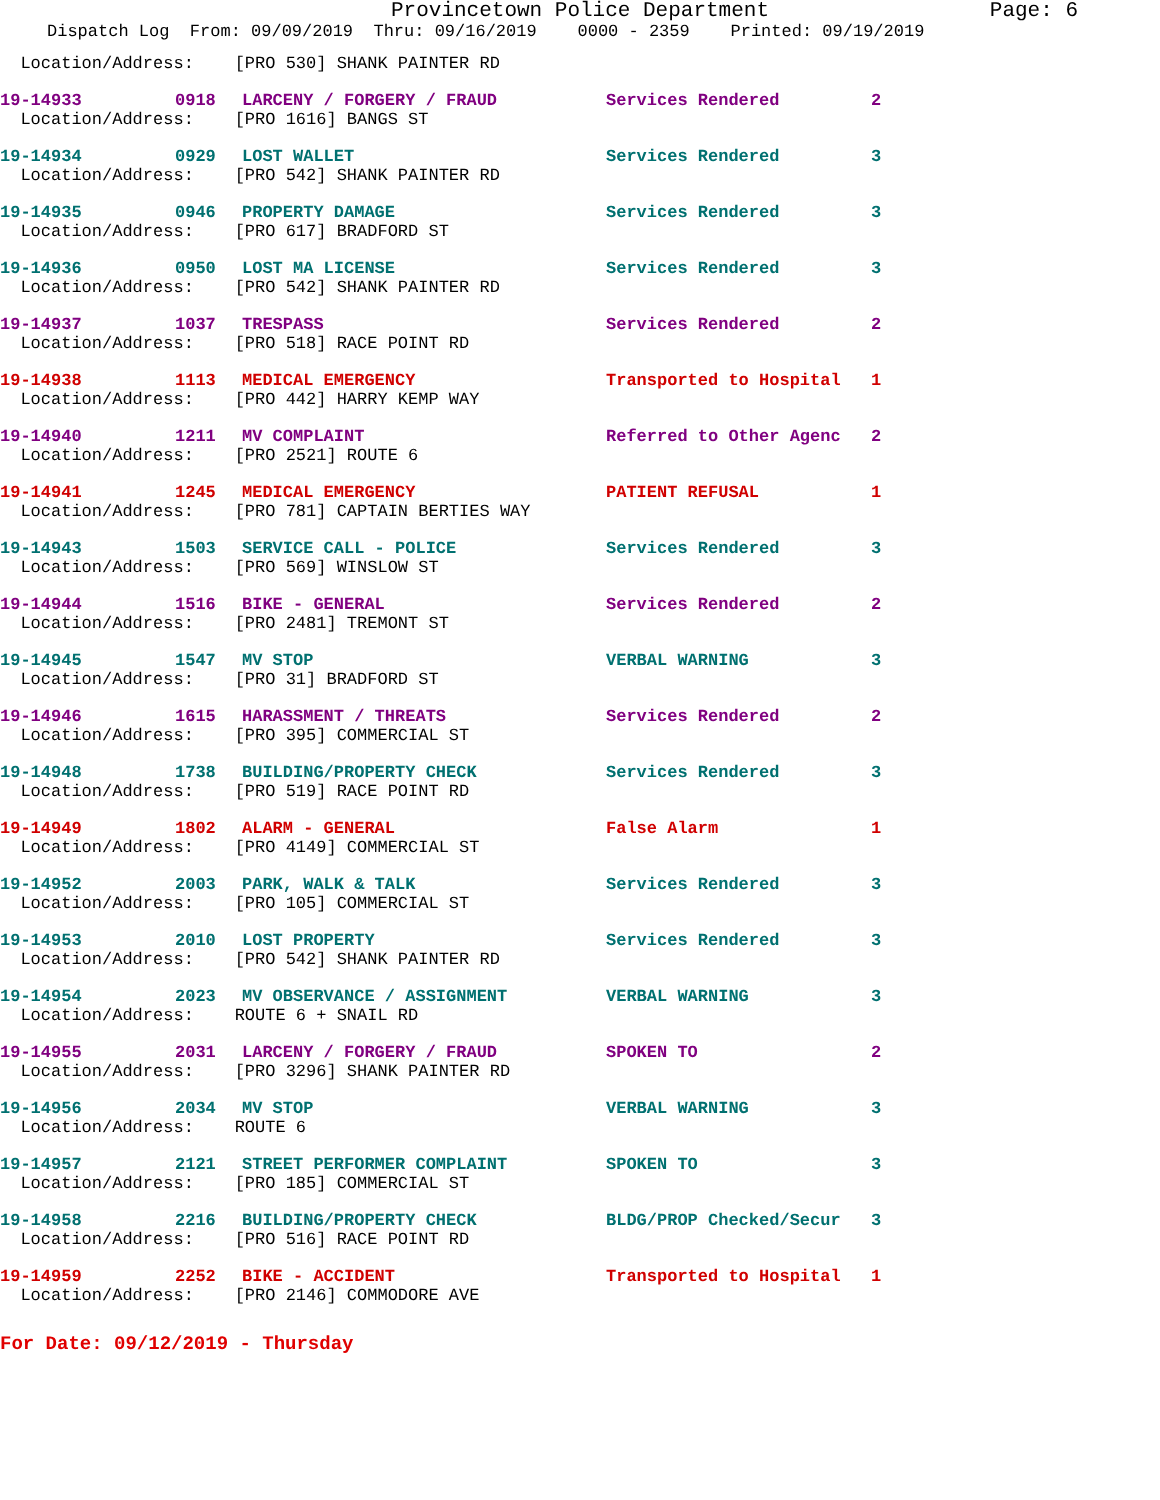Provincetown Police Department Page: 6
Dispatch Log From: 09/09/2019 Thru: 09/16/2019 0000 - 2359 Printed: 09/19/2019
| Location/Address: [PRO 530] SHANK PAINTER RD | | | | |
| 19-14933 | 0918 | LARCENY / FORGERY / FRAUD | Services Rendered | 2 |
| Location/Address: [PRO 1616] BANGS ST | | | | |
| 19-14934 | 0929 | LOST WALLET | Services Rendered | 3 |
| Location/Address: [PRO 542] SHANK PAINTER RD | | | | |
| 19-14935 | 0946 | PROPERTY DAMAGE | Services Rendered | 3 |
| Location/Address: [PRO 617] BRADFORD ST | | | | |
| 19-14936 | 0950 | LOST MA LICENSE | Services Rendered | 3 |
| Location/Address: [PRO 542] SHANK PAINTER RD | | | | |
| 19-14937 | 1037 | TRESPASS | Services Rendered | 2 |
| Location/Address: [PRO 518] RACE POINT RD | | | | |
| 19-14938 | 1113 | MEDICAL EMERGENCY | Transported to Hospital | 1 |
| Location/Address: [PRO 442] HARRY KEMP WAY | | | | |
| 19-14940 | 1211 | MV COMPLAINT | Referred to Other Agenc | 2 |
| Location/Address: [PRO 2521] ROUTE 6 | | | | |
| 19-14941 | 1245 | MEDICAL EMERGENCY | PATIENT REFUSAL | 1 |
| Location/Address: [PRO 781] CAPTAIN BERTIES WAY | | | | |
| 19-14943 | 1503 | SERVICE CALL - POLICE | Services Rendered | 3 |
| Location/Address: [PRO 569] WINSLOW ST | | | | |
| 19-14944 | 1516 | BIKE - GENERAL | Services Rendered | 2 |
| Location/Address: [PRO 2481] TREMONT ST | | | | |
| 19-14945 | 1547 | MV STOP | VERBAL WARNING | 3 |
| Location/Address: [PRO 31] BRADFORD ST | | | | |
| 19-14946 | 1615 | HARASSMENT / THREATS | Services Rendered | 2 |
| Location/Address: [PRO 395] COMMERCIAL ST | | | | |
| 19-14948 | 1738 | BUILDING/PROPERTY CHECK | Services Rendered | 3 |
| Location/Address: [PRO 519] RACE POINT RD | | | | |
| 19-14949 | 1802 | ALARM - GENERAL | False Alarm | 1 |
| Location/Address: [PRO 4149] COMMERCIAL ST | | | | |
| 19-14952 | 2003 | PARK, WALK & TALK | Services Rendered | 3 |
| Location/Address: [PRO 105] COMMERCIAL ST | | | | |
| 19-14953 | 2010 | LOST PROPERTY | Services Rendered | 3 |
| Location/Address: [PRO 542] SHANK PAINTER RD | | | | |
| 19-14954 | 2023 | MV OBSERVANCE / ASSIGNMENT | VERBAL WARNING | 3 |
| Location/Address: ROUTE 6 + SNAIL RD | | | | |
| 19-14955 | 2031 | LARCENY / FORGERY / FRAUD | SPOKEN TO | 2 |
| Location/Address: [PRO 3296] SHANK PAINTER RD | | | | |
| 19-14956 | 2034 | MV STOP | VERBAL WARNING | 3 |
| Location/Address: ROUTE 6 | | | | |
| 19-14957 | 2121 | STREET PERFORMER COMPLAINT | SPOKEN TO | 3 |
| Location/Address: [PRO 185] COMMERCIAL ST | | | | |
| 19-14958 | 2216 | BUILDING/PROPERTY CHECK | BLDG/PROP Checked/Secur | 3 |
| Location/Address: [PRO 516] RACE POINT RD | | | | |
| 19-14959 | 2252 | BIKE - ACCIDENT | Transported to Hospital | 1 |
| Location/Address: [PRO 2146] COMMODORE AVE | | | | |
For Date: 09/12/2019 - Thursday